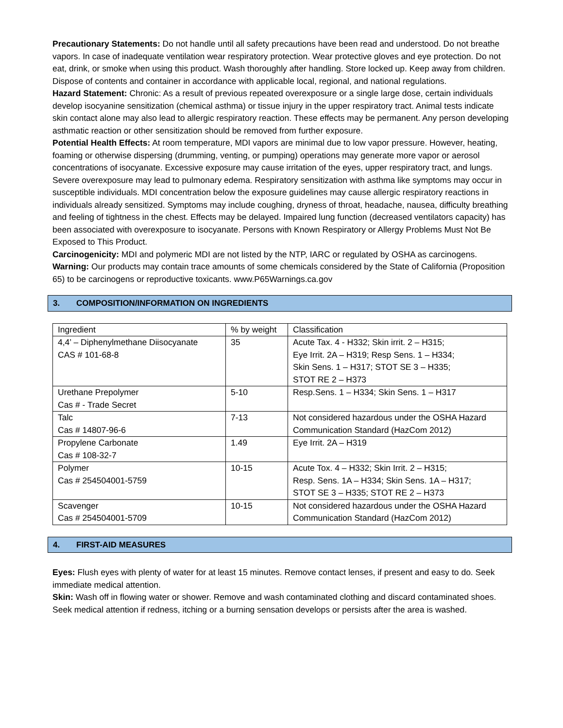Precautionary Statements: Do not handle until all safety precautions have been read and understood. Do not breathe vapors. In case of inadequate ventilation wear respiratory protection. Wear protective gloves and eye protection. Do not eat, drink, or smoke when using this product. Wash thoroughly after handling. Store locked up. Keep away from children. Dispose of contents and container in accordance with applicable local, regional, and national regulations.
Hazard Statement: Chronic: As a result of previous repeated overexposure or a single large dose, certain individuals develop isocyanine sensitization (chemical asthma) or tissue injury in the upper respiratory tract. Animal tests indicate skin contact alone may also lead to allergic respiratory reaction. These effects may be permanent. Any person developing asthmatic reaction or other sensitization should be removed from further exposure.
Potential Health Effects: At room temperature, MDI vapors are minimal due to low vapor pressure. However, heating, foaming or otherwise dispersing (drumming, venting, or pumping) operations may generate more vapor or aerosol concentrations of isocyanate. Excessive exposure may cause irritation of the eyes, upper respiratory tract, and lungs. Severe overexposure may lead to pulmonary edema. Respiratory sensitization with asthma like symptoms may occur in susceptible individuals. MDI concentration below the exposure guidelines may cause allergic respiratory reactions in individuals already sensitized. Symptoms may include coughing, dryness of throat, headache, nausea, difficulty breathing and feeling of tightness in the chest. Effects may be delayed. Impaired lung function (decreased ventilators capacity) has been associated with overexposure to isocyanate. Persons with Known Respiratory or Allergy Problems Must Not Be Exposed to This Product.
Carcinogenicity: MDI and polymeric MDI are not listed by the NTP, IARC or regulated by OSHA as carcinogens.
Warning: Our products may contain trace amounts of some chemicals considered by the State of California (Proposition 65) to be carcinogens or reproductive toxicants. www.P65Warnings.ca.gov
3. COMPOSITION/INFORMATION ON INGREDIENTS
| Ingredient | % by weight | Classification |
| 4,4’ – Diphenylmethane Diisocyanate CAS # 101-68-8 | 35 | Acute Tax. 4 - H332; Skin irrit. 2 – H315; Eye Irrit. 2A – H319; Resp Sens. 1 – H334; Skin Sens. 1 – H317; STOT SE 3 – H335; STOT RE 2 – H373 |
| Urethane Prepolymer Cas # - Trade Secret | 5-10 | Resp.Sens. 1 – H334; Skin Sens. 1 – H317 |
| Talc Cas # 14807-96-6 | 7-13 | Not considered hazardous under the OSHA Hazard Communication Standard (HazCom 2012) |
| Propylene Carbonate Cas # 108-32-7 | 1.49 | Eye Irrit. 2A – H319 |
| Polymer Cas # 254504001-5759 | 10-15 | Acute Tox. 4 – H332; Skin Irrit. 2 – H315; Resp. Sens. 1A – H334; Skin Sens. 1A – H317; STOT SE 3 – H335; STOT RE 2 – H373 |
| Scavenger Cas # 254504001-5709 | 10-15 | Not considered hazardous under the OSHA Hazard Communication Standard (HazCom 2012) |
4. FIRST-AID MEASURES
Eyes: Flush eyes with plenty of water for at least 15 minutes. Remove contact lenses, if present and easy to do. Seek immediate medical attention.
Skin: Wash off in flowing water or shower. Remove and wash contaminated clothing and discard contaminated shoes. Seek medical attention if redness, itching or a burning sensation develops or persists after the area is washed.